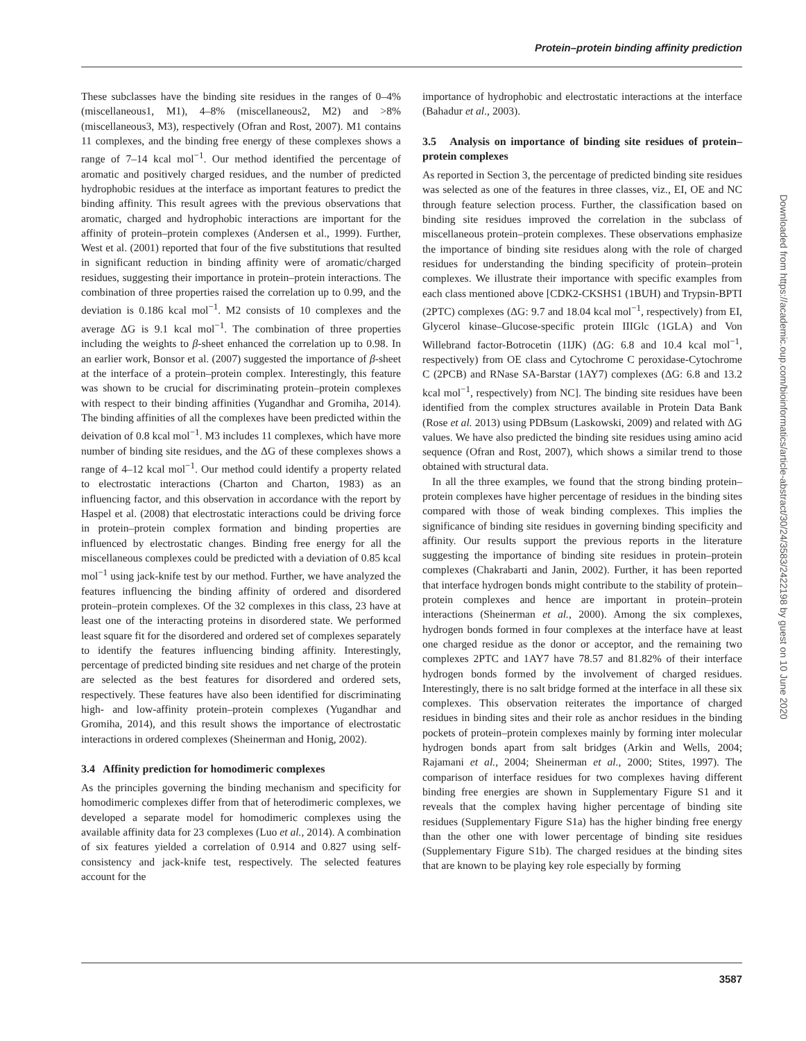Protein–protein binding affinity prediction
These subclasses have the binding site residues in the ranges of 0–4% (miscellaneous1, M1), 4–8% (miscellaneous2, M2) and >8% (miscellaneous3, M3), respectively (Ofran and Rost, 2007). M1 contains 11 complexes, and the binding free energy of these complexes shows a range of 7–14 kcal mol<sup>−1</sup>. Our method identified the percentage of aromatic and positively charged residues, and the number of predicted hydrophobic residues at the interface as important features to predict the binding affinity. This result agrees with the previous observations that aromatic, charged and hydrophobic interactions are important for the affinity of protein–protein complexes (Andersen et al., 1999). Further, West et al. (2001) reported that four of the five substitutions that resulted in significant reduction in binding affinity were of aromatic/charged residues, suggesting their importance in protein–protein interactions. The combination of three properties raised the correlation up to 0.99, and the deviation is 0.186 kcal mol<sup>−1</sup>. M2 consists of 10 complexes and the average ΔG is 9.1 kcal mol<sup>−1</sup>. The combination of three properties including the weights to β-sheet enhanced the correlation up to 0.98. In an earlier work, Bonsor et al. (2007) suggested the importance of β-sheet at the interface of a protein–protein complex. Interestingly, this feature was shown to be crucial for discriminating protein–protein complexes with respect to their binding affinities (Yugandhar and Gromiha, 2014). The binding affinities of all the complexes have been predicted within the deivation of 0.8 kcal mol<sup>−1</sup>. M3 includes 11 complexes, which have more number of binding site residues, and the ΔG of these complexes shows a range of 4–12 kcal mol<sup>−1</sup>. Our method could identify a property related to electrostatic interactions (Charton and Charton, 1983) as an influencing factor, and this observation in accordance with the report by Haspel et al. (2008) that electrostatic interactions could be driving force in protein–protein complex formation and binding properties are influenced by electrostatic changes. Binding free energy for all the miscellaneous complexes could be predicted with a deviation of 0.85 kcal mol<sup>−1</sup> using jack-knife test by our method. Further, we have analyzed the features influencing the binding affinity of ordered and disordered protein–protein complexes. Of the 32 complexes in this class, 23 have at least one of the interacting proteins in disordered state. We performed least square fit for the disordered and ordered set of complexes separately to identify the features influencing binding affinity. Interestingly, percentage of predicted binding site residues and net charge of the protein are selected as the best features for disordered and ordered sets, respectively. These features have also been identified for discriminating high- and low-affinity protein–protein complexes (Yugandhar and Gromiha, 2014), and this result shows the importance of electrostatic interactions in ordered complexes (Sheinerman and Honig, 2002).
3.4 Affinity prediction for homodimeric complexes
As the principles governing the binding mechanism and specificity for homodimeric complexes differ from that of heterodimeric complexes, we developed a separate model for homodimeric complexes using the available affinity data for 23 complexes (Luo et al., 2014). A combination of six features yielded a correlation of 0.914 and 0.827 using self-consistency and jack-knife test, respectively. The selected features account for the
importance of hydrophobic and electrostatic interactions at the interface (Bahadur et al., 2003).
3.5 Analysis on importance of binding site residues of protein–protein complexes
As reported in Section 3, the percentage of predicted binding site residues was selected as one of the features in three classes, viz., EI, OE and NC through feature selection process. Further, the classification based on binding site residues improved the correlation in the subclass of miscellaneous protein–protein complexes. These observations emphasize the importance of binding site residues along with the role of charged residues for understanding the binding specificity of protein–protein complexes. We illustrate their importance with specific examples from each class mentioned above [CDK2-CKSHS1 (1BUH) and Trypsin-BPTI (2PTC) complexes (ΔG: 9.7 and 18.04 kcal mol<sup>−1</sup>, respectively) from EI, Glycerol kinase–Glucose-specific protein IIIGlc (1GLA) and Von Willebrand factor-Botrocetin (1IJK) (ΔG: 6.8 and 10.4 kcal mol<sup>−1</sup>, respectively) from OE class and Cytochrome C peroxidase-Cytochrome C (2PCB) and RNase SA-Barstar (1AY7) complexes (ΔG: 6.8 and 13.2 kcal mol<sup>−1</sup>, respectively) from NC]. The binding site residues have been identified from the complex structures available in Protein Data Bank (Rose et al. 2013) using PDBsum (Laskowski, 2009) and related with ΔG values. We have also predicted the binding site residues using amino acid sequence (Ofran and Rost, 2007), which shows a similar trend to those obtained with structural data.
In all the three examples, we found that the strong binding protein–protein complexes have higher percentage of residues in the binding sites compared with those of weak binding complexes. This implies the significance of binding site residues in governing binding specificity and affinity. Our results support the previous reports in the literature suggesting the importance of binding site residues in protein–protein complexes (Chakrabarti and Janin, 2002). Further, it has been reported that interface hydrogen bonds might contribute to the stability of protein–protein complexes and hence are important in protein–protein interactions (Sheinerman et al., 2000). Among the six complexes, hydrogen bonds formed in four complexes at the interface have at least one charged residue as the donor or acceptor, and the remaining two complexes 2PTC and 1AY7 have 78.57 and 81.82% of their interface hydrogen bonds formed by the involvement of charged residues. Interestingly, there is no salt bridge formed at the interface in all these six complexes. This observation reiterates the importance of charged residues in binding sites and their role as anchor residues in the binding pockets of protein–protein complexes mainly by forming inter molecular hydrogen bonds apart from salt bridges (Arkin and Wells, 2004; Rajamani et al., 2004; Sheinerman et al., 2000; Stites, 1997). The comparison of interface residues for two complexes having different binding free energies are shown in Supplementary Figure S1 and it reveals that the complex having higher percentage of binding site residues (Supplementary Figure S1a) has the higher binding free energy than the other one with lower percentage of binding site residues (Supplementary Figure S1b). The charged residues at the binding sites that are known to be playing key role especially by forming
Downloaded from https://academic.oup.com/bioinformatics/article-abstract/30/24/3583/2422198 by guest on 10 June 2020
3587